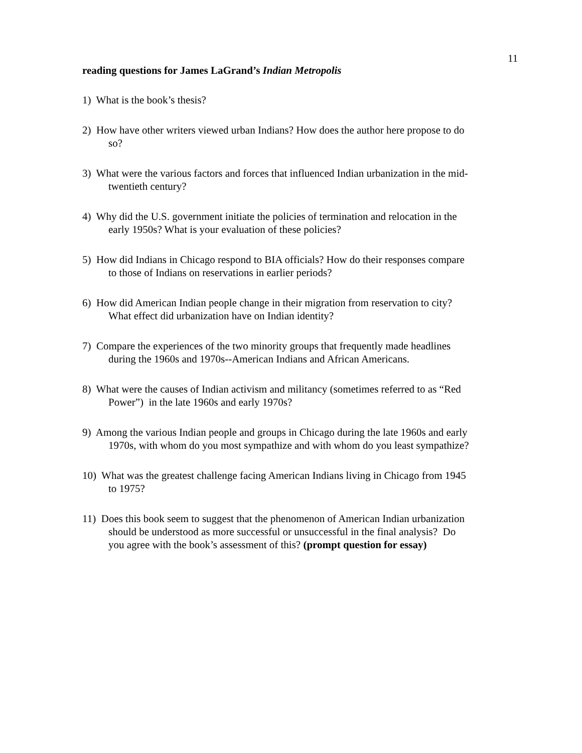11
reading questions for James LaGrand’s Indian Metropolis
1) What is the book’s thesis?
2) How have other writers viewed urban Indians? How does the author here propose to do so?
3) What were the various factors and forces that influenced Indian urbanization in the mid-twentieth century?
4) Why did the U.S. government initiate the policies of termination and relocation in the early 1950s? What is your evaluation of these policies?
5) How did Indians in Chicago respond to BIA officials? How do their responses compare to those of Indians on reservations in earlier periods?
6) How did American Indian people change in their migration from reservation to city? What effect did urbanization have on Indian identity?
7) Compare the experiences of the two minority groups that frequently made headlines during the 1960s and 1970s--American Indians and African Americans.
8) What were the causes of Indian activism and militancy (sometimes referred to as “Red Power”) in the late 1960s and early 1970s?
9) Among the various Indian people and groups in Chicago during the late 1960s and early 1970s, with whom do you most sympathize and with whom do you least sympathize?
10) What was the greatest challenge facing American Indians living in Chicago from 1945 to 1975?
11) Does this book seem to suggest that the phenomenon of American Indian urbanization should be understood as more successful or unsuccessful in the final analysis? Do you agree with the book’s assessment of this? (prompt question for essay)